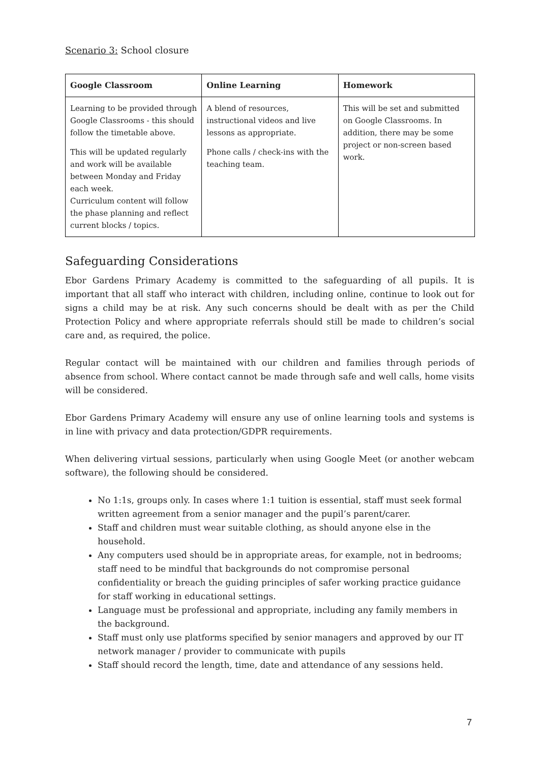Scenario 3: School closure
| Google Classroom | Online Learning | Homework |
| --- | --- | --- |
| Learning to be provided through Google Classrooms - this should follow the timetable above. This will be updated regularly and work will be available between Monday and Friday each week. Curriculum content will follow the phase planning and reflect current blocks / topics. | A blend of resources, instructional videos and live lessons as appropriate. Phone calls / check-ins with the teaching team. | This will be set and submitted on Google Classrooms. In addition, there may be some project or non-screen based work. |
Safeguarding Considerations
Ebor Gardens Primary Academy is committed to the safeguarding of all pupils. It is important that all staff who interact with children, including online, continue to look out for signs a child may be at risk. Any such concerns should be dealt with as per the Child Protection Policy and where appropriate referrals should still be made to children’s social care and, as required, the police.
Regular contact will be maintained with our children and families through periods of absence from school. Where contact cannot be made through safe and well calls, home visits will be considered.
Ebor Gardens Primary Academy will ensure any use of online learning tools and systems is in line with privacy and data protection/GDPR requirements.
When delivering virtual sessions, particularly when using Google Meet (or another webcam software), the following should be considered.
No 1:1s, groups only. In cases where 1:1 tuition is essential, staff must seek formal written agreement from a senior manager and the pupil’s parent/carer.
Staff and children must wear suitable clothing, as should anyone else in the household.
Any computers used should be in appropriate areas, for example, not in bedrooms; staff need to be mindful that backgrounds do not compromise personal confidentiality or breach the guiding principles of safer working practice guidance for staff working in educational settings.
Language must be professional and appropriate, including any family members in the background.
Staff must only use platforms specified by senior managers and approved by our IT network manager / provider to communicate with pupils
Staff should record the length, time, date and attendance of any sessions held.
7